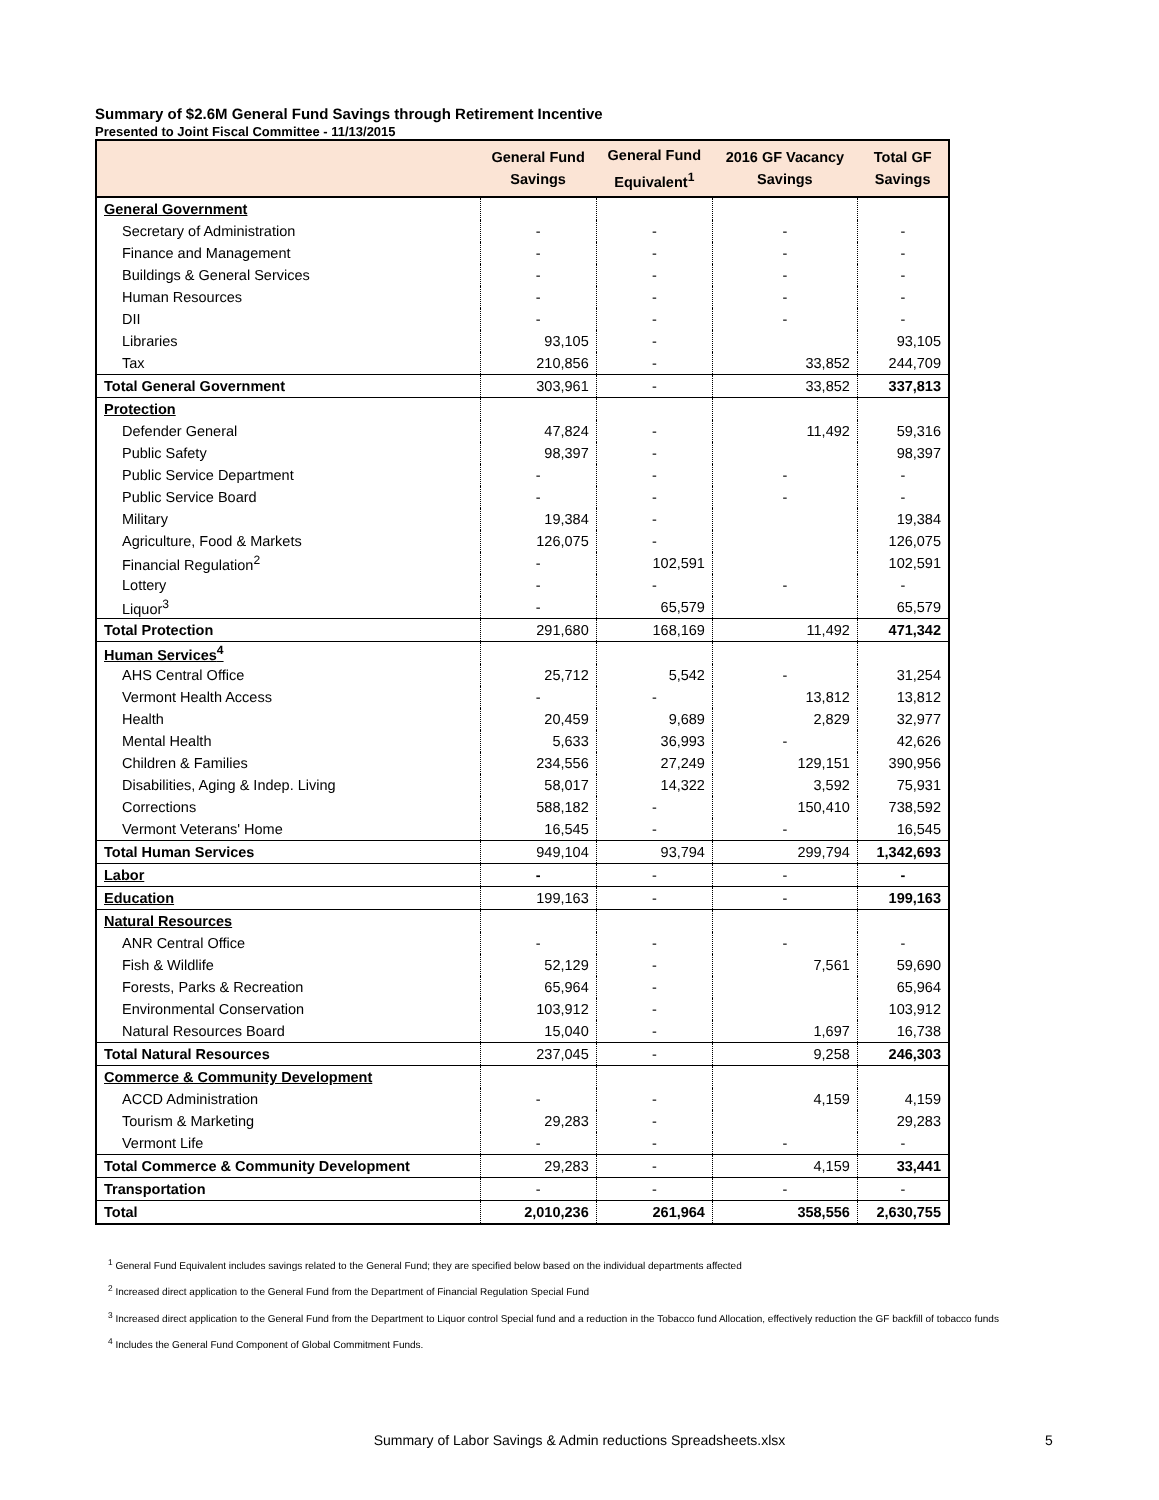Summary of $2.6M General Fund Savings through Retirement Incentive
Presented to Joint Fiscal Committee - 11/13/2015
| | General Fund Savings | General Fund Equivalent<sup>1</sup> | 2016 GF Vacancy Savings | Total GF Savings |
| --- | --- | --- | --- | --- |
| General Government | | | | |
| Secretary of Administration | - | - | - | - |
| Finance and Management | - | - | - | - |
| Buildings & General Services | - | - | - | - |
| Human Resources | - | - | - | - |
| DII | - | - | - | - |
| Libraries | 93,105 | - | | 93,105 |
| Tax | 210,856 | - | 33,852 | 244,709 |
| Total General Government | 303,961 | - | 33,852 | 337,813 |
| Protection | | | | |
| Defender General | 47,824 | - | 11,492 | 59,316 |
| Public Safety | 98,397 | - | | 98,397 |
| Public Service Department | - | - | - | - |
| Public Service Board | - | - | - | - |
| Military | 19,384 | - | | 19,384 |
| Agriculture, Food & Markets | 126,075 | - | | 126,075 |
| Financial Regulation<sup>2</sup> | - | 102,591 | | 102,591 |
| Lottery | - | - | - | - |
| Liquor<sup>3</sup> | - | 65,579 | | 65,579 |
| Total Protection | 291,680 | 168,169 | 11,492 | 471,342 |
| Human Services<sup>4</sup> | | | | |
| AHS Central Office | 25,712 | 5,542 | - | 31,254 |
| Vermont Health Access | - | - | 13,812 | 13,812 |
| Health | 20,459 | 9,689 | 2,829 | 32,977 |
| Mental Health | 5,633 | 36,993 | - | 42,626 |
| Children & Families | 234,556 | 27,249 | 129,151 | 390,956 |
| Disabilities, Aging & Indep. Living | 58,017 | 14,322 | 3,592 | 75,931 |
| Corrections | 588,182 | - | 150,410 | 738,592 |
| Vermont Veterans' Home | 16,545 | - | - | 16,545 |
| Total Human Services | 949,104 | 93,794 | 299,794 | 1,342,693 |
| Labor | - | - | - | - |
| Education | 199,163 | - | - | 199,163 |
| Natural Resources | | | | |
| ANR Central Office | - | - | - | - |
| Fish & Wildlife | 52,129 | - | 7,561 | 59,690 |
| Forests, Parks & Recreation | 65,964 | - | | 65,964 |
| Environmental Conservation | 103,912 | - | | 103,912 |
| Natural Resources Board | 15,040 | - | 1,697 | 16,738 |
| Total Natural Resources | 237,045 | - | 9,258 | 246,303 |
| Commerce & Community Development | | | | |
| ACCD Administration | - | - | 4,159 | 4,159 |
| Tourism & Marketing | 29,283 | - | | 29,283 |
| Vermont Life | - | - | - | - |
| Total Commerce & Community Development | 29,283 | - | 4,159 | 33,441 |
| Transportation | - | - | - | - |
| Total | 2,010,236 | 261,964 | 358,556 | 2,630,755 |
<sup>1</sup> General Fund Equivalent includes savings related to the General Fund; they are specified below based on the individual departments affected
<sup>2</sup> Increased direct application to the General Fund from the Department of Financial Regulation Special Fund
<sup>3</sup> Increased direct application to the General Fund from the Department to Liquor control Special fund and a reduction in the Tobacco fund Allocation, effectively reduction the GF backfill of tobacco funds
<sup>4</sup> Includes the General Fund Component of Global Commitment Funds.
Summary of Labor Savings & Admin reductions Spreadsheets.xlsx 5